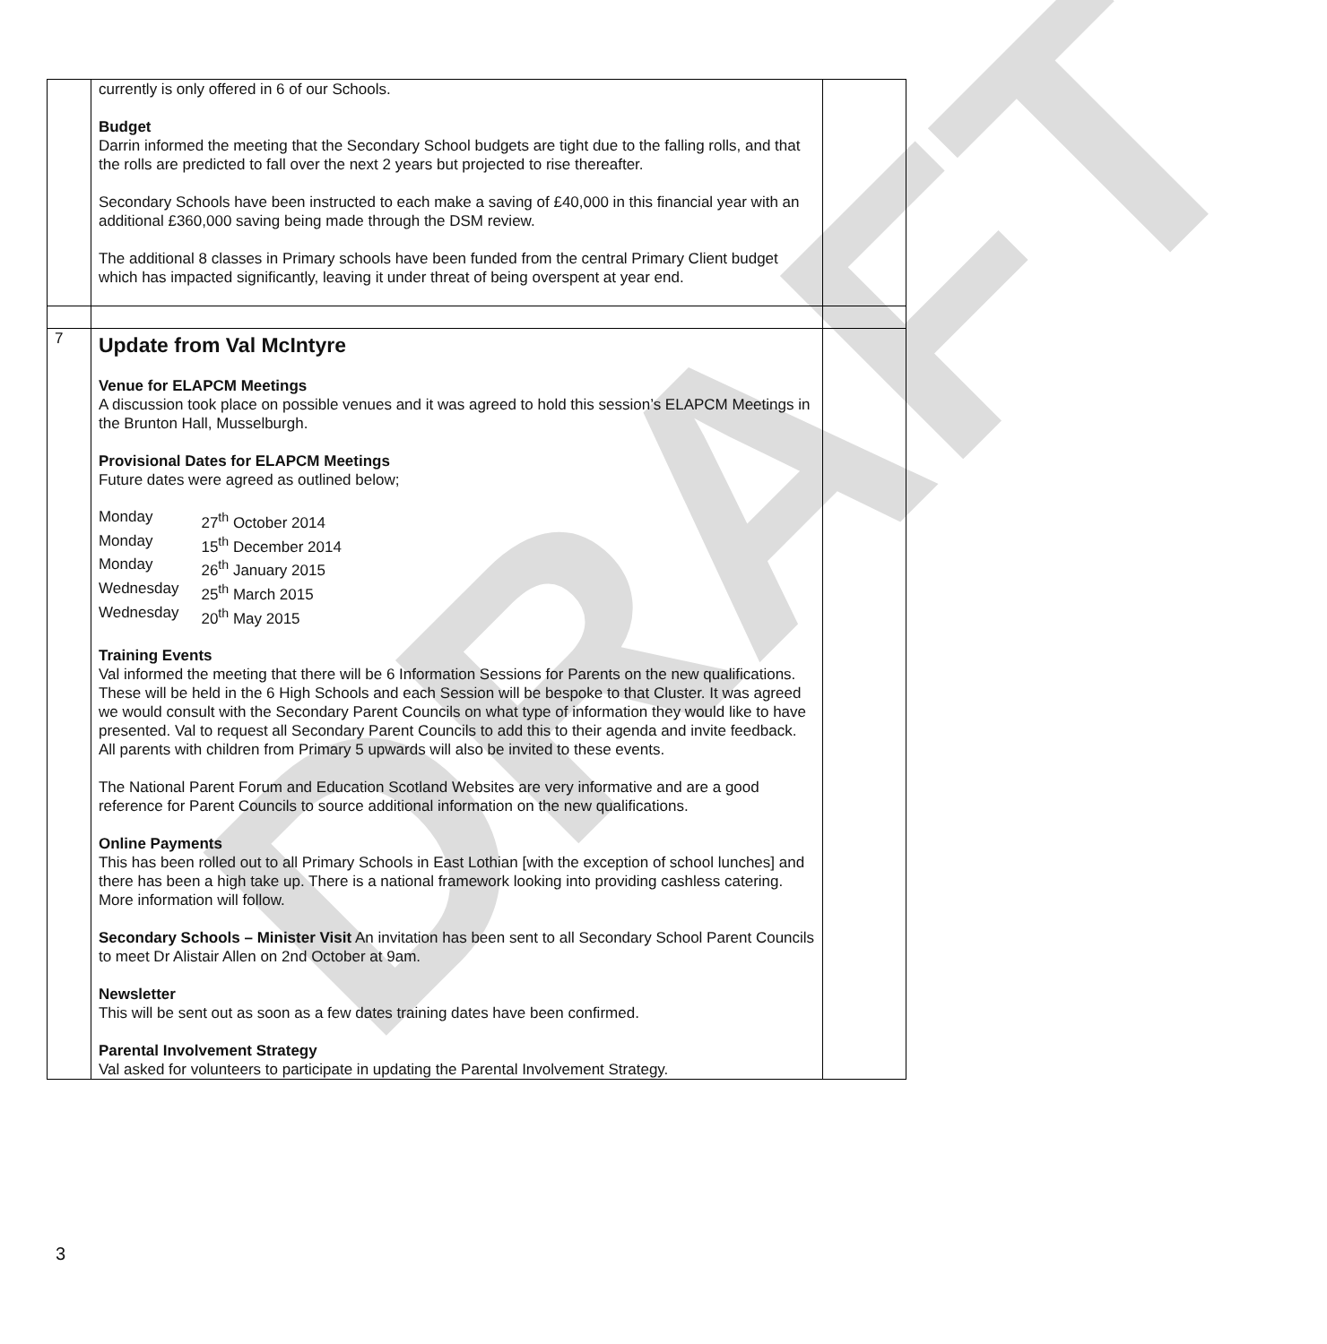DRAFT
| | currently is only offered in 6 of our Schools. Budget Darrin informed the meeting that the Secondary School budgets are tight due to the falling rolls, and that the rolls are predicted to fall over the next 2 years but projected to rise thereafter. Secondary Schools have been instructed to each make a saving of £40,000 in this financial year with an additional £360,000 saving being made through the DSM review. The additional 8 classes in Primary schools have been funded from the central Primary Client budget which has impacted significantly, leaving it under threat of being overspent at year end. | |
| 7 | Update from Val McIntyre Venue for ELAPCM Meetings A discussion took place on possible venues and it was agreed to hold this session’s ELAPCM Meetings in the Brunton Hall, Musselburgh. Provisional Dates for ELAPCM Meetings Future dates were agreed as outlined below; / Monday / 27<sup>th</sup> October 2014 / / Monday / 15<sup>th</sup> December 2014 / / Monday / 26<sup>th</sup> January 2015 / / Wednesday / 25<sup>th</sup> March 2015 / / Wednesday / 20<sup>th</sup> May 2015 / Training Events Val informed the meeting that there will be 6 Information Sessions for Parents on the new qualifications. These will be held in the 6 High Schools and each Session will be bespoke to that Cluster. It was agreed we would consult with the Secondary Parent Councils on what type of information they would like to have presented. Val to request all Secondary Parent Councils to add this to their agenda and invite feedback. All parents with children from Primary 5 upwards will also be invited to these events. The National Parent Forum and Education Scotland Websites are very informative and are a good reference for Parent Councils to source additional information on the new qualifications. Online Payments This has been rolled out to all Primary Schools in East Lothian [with the exception of school lunches] and there has been a high take up. There is a national framework looking into providing cashless catering. More information will follow. Secondary Schools – Minister Visit An invitation has been sent to all Secondary School Parent Councils to meet Dr Alistair Allen on 2nd October at 9am. Newsletter This will be sent out as soon as a few dates training dates have been confirmed. Parental Involvement Strategy Val asked for volunteers to participate in updating the Parental Involvement Strategy. | |
3